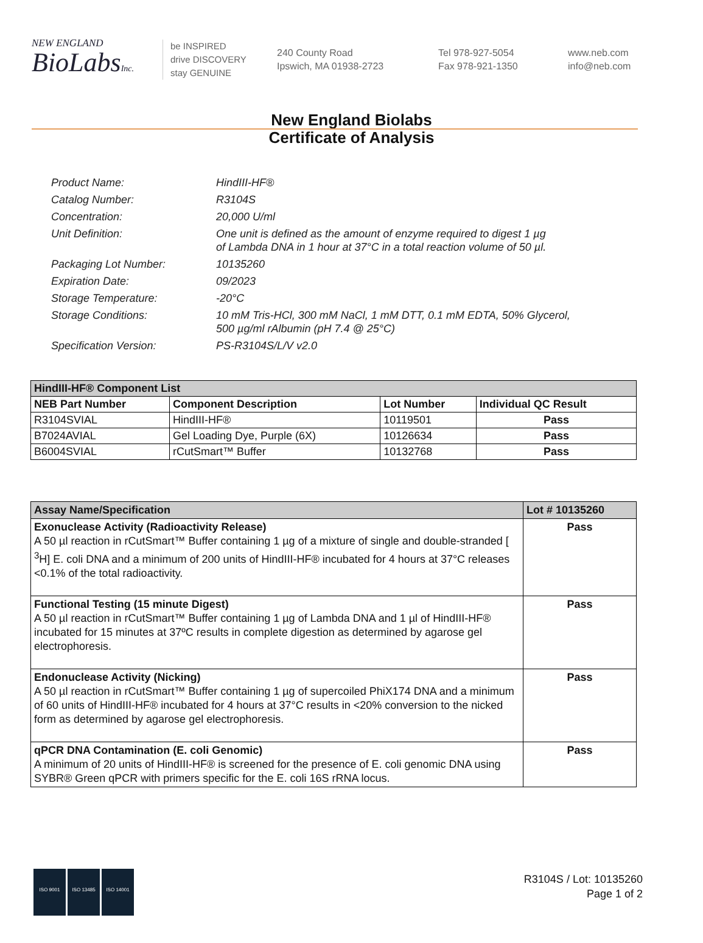NEW ENGLAND
BioLabsInc.
be INSPIRED
drive DISCOVERY
stay GENUINE
240 County Road
Ipswich, MA 01938-2723
Tel 978-927-5054
Fax 978-921-1350
www.neb.com
info@neb.com
New England Biolabs
Certificate of Analysis
| Product Name: | HindIII-HF® |
| Catalog Number: | R3104S |
| Concentration: | 20,000 U/ml |
| Unit Definition: | One unit is defined as the amount of enzyme required to digest 1 µg of Lambda DNA in 1 hour at 37°C in a total reaction volume of 50 µl. |
| Packaging Lot Number: | 10135260 |
| Expiration Date: | 09/2023 |
| Storage Temperature: | -20°C |
| Storage Conditions: | 10 mM Tris-HCl, 300 mM NaCl, 1 mM DTT, 0.1 mM EDTA, 50% Glycerol, 500 µg/ml rAlbumin (pH 7.4 @ 25°C) |
| Specification Version: | PS-R3104S/L/V v2.0 |
| HindIII-HF® Component List | | | |
| --- | --- | --- | --- |
| NEB Part Number | Component Description | Lot Number | Individual QC Result |
| R3104SVIAL | HindIII-HF® | 10119501 | Pass |
| B7024AVIAL | Gel Loading Dye, Purple (6X) | 10126634 | Pass |
| B6004SVIAL | rCutSmart™ Buffer | 10132768 | Pass |
| Assay Name/Specification | Lot # 10135260 |
| --- | --- |
| Exonuclease Activity (Radioactivity Release) A 50 µl reaction in rCutSmart™ Buffer containing 1 µg of a mixture of single and double-stranded [ <sup>3</sup>H] E. coli DNA and a minimum of 200 units of HindIII-HF® incubated for 4 hours at 37°C releases <0.1% of the total radioactivity. | Pass |
| Functional Testing (15 minute Digest) A 50 µl reaction in rCutSmart™ Buffer containing 1 µg of Lambda DNA and 1 µl of HindIII-HF® incubated for 15 minutes at 37ºC results in complete digestion as determined by agarose gel electrophoresis. | Pass |
| Endonuclease Activity (Nicking) A 50 µl reaction in rCutSmart™ Buffer containing 1 µg of supercoiled PhiX174 DNA and a minimum of 60 units of HindIII-HF® incubated for 4 hours at 37°C results in <20% conversion to the nicked form as determined by agarose gel electrophoresis. | Pass |
| qPCR DNA Contamination (E. coli Genomic) A minimum of 20 units of HindIII-HF® is screened for the presence of E. coli genomic DNA using SYBR® Green qPCR with primers specific for the E. coli 16S rRNA locus. | Pass |
ISO 9001 ISO 13485 ISO 14001
R3104S / Lot: 10135260
Page 1 of 2